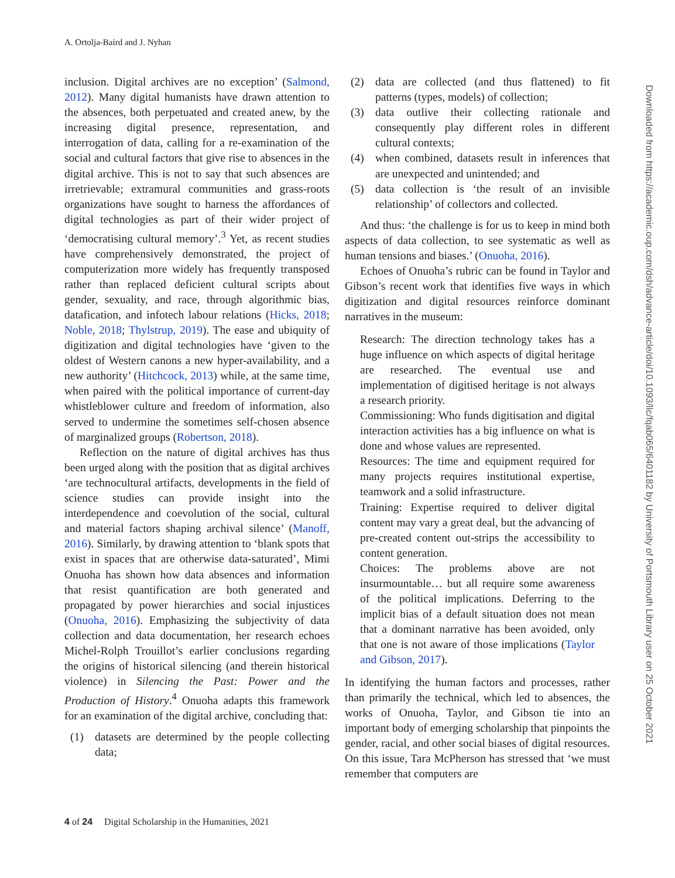A. Ortolja-Baird and J. Nyhan
inclusion. Digital archives are no exception’ (Salmond, 2012). Many digital humanists have drawn attention to the absences, both perpetuated and created anew, by the increasing digital presence, representation, and interrogation of data, calling for a re-examination of the social and cultural factors that give rise to absences in the digital archive. This is not to say that such absences are irretrievable; extramural communities and grass-roots organizations have sought to harness the affordances of digital technologies as part of their wider project of ‘democratising cultural memory’.<sup>3</sup> Yet, as recent studies have comprehensively demonstrated, the project of computerization more widely has frequently transposed rather than replaced deficient cultural scripts about gender, sexuality, and race, through algorithmic bias, datafication, and infotech labour relations (Hicks, 2018; Noble, 2018; Thylstrup, 2019). The ease and ubiquity of digitization and digital technologies have ‘given to the oldest of Western canons a new hyper-availability, and a new authority’ (Hitchcock, 2013) while, at the same time, when paired with the political importance of current-day whistleblower culture and freedom of information, also served to undermine the sometimes self-chosen absence of marginalized groups (Robertson, 2018).
Reflection on the nature of digital archives has thus been urged along with the position that as digital archives ‘are technocultural artifacts, developments in the field of science studies can provide insight into the interdependence and coevolution of the social, cultural and material factors shaping archival silence’ (Manoff, 2016). Similarly, by drawing attention to ‘blank spots that exist in spaces that are otherwise data-saturated’, Mimi Onuoha has shown how data absences and information that resist quantification are both generated and propagated by power hierarchies and social injustices (Onuoha, 2016). Emphasizing the subjectivity of data collection and data documentation, her research echoes Michel-Rolph Trouillot’s earlier conclusions regarding the origins of historical silencing (and therein historical violence) in Silencing the Past: Power and the Production of History.<sup>4</sup> Onuoha adapts this framework for an examination of the digital archive, concluding that:
(1) datasets are determined by the people collecting data;
(2) data are collected (and thus flattened) to fit patterns (types, models) of collection;
(3) data outlive their collecting rationale and consequently play different roles in different cultural contexts;
(4) when combined, datasets result in inferences that are unexpected and unintended; and
(5) data collection is ‘the result of an invisible relationship’ of collectors and collected.
And thus: ‘the challenge is for us to keep in mind both aspects of data collection, to see systematic as well as human tensions and biases.’ (Onuoha, 2016).
Echoes of Onuoha’s rubric can be found in Taylor and Gibson’s recent work that identifies five ways in which digitization and digital resources reinforce dominant narratives in the museum:
Research: The direction technology takes has a huge influence on which aspects of digital heritage are researched. The eventual use and implementation of digitised heritage is not always a research priority.
Commissioning: Who funds digitisation and digital interaction activities has a big influence on what is done and whose values are represented.
Resources: The time and equipment required for many projects requires institutional expertise, teamwork and a solid infrastructure.
Training: Expertise required to deliver digital content may vary a great deal, but the advancing of pre-created content out-strips the accessibility to content generation.
Choices: The problems above are not insurmountable… but all require some awareness of the political implications. Deferring to the implicit bias of a default situation does not mean that a dominant narrative has been avoided, only that one is not aware of those implications (Taylor and Gibson, 2017).
In identifying the human factors and processes, rather than primarily the technical, which led to absences, the works of Onuoha, Taylor, and Gibson tie into an important body of emerging scholarship that pinpoints the gender, racial, and other social biases of digital resources. On this issue, Tara McPherson has stressed that ‘we must remember that computers are
4 of 24 Digital Scholarship in the Humanities, 2021
Downloaded from https://academic.oup.com/dsh/advance-article/doi/10.1093/llc/fqab065/6401182 by University of Portsmouth Library user on 25 October 2021